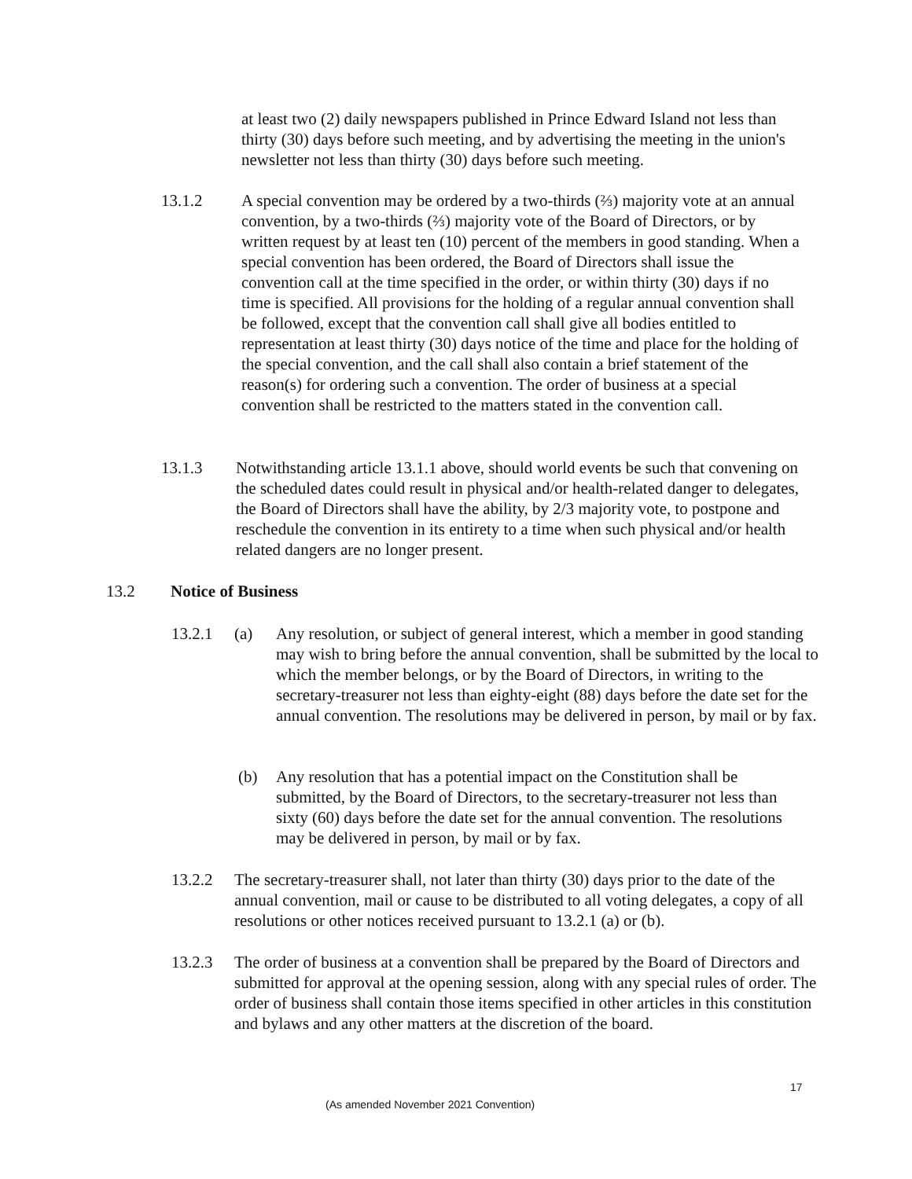at least two (2) daily newspapers published in Prince Edward Island not less than thirty (30) days before such meeting, and by advertising the meeting in the union's newsletter not less than thirty (30) days before such meeting.
13.1.2 A special convention may be ordered by a two-thirds (⅔) majority vote at an annual convention, by a two-thirds (⅔) majority vote of the Board of Directors, or by written request by at least ten (10) percent of the members in good standing. When a special convention has been ordered, the Board of Directors shall issue the convention call at the time specified in the order, or within thirty (30) days if no time is specified. All provisions for the holding of a regular annual convention shall be followed, except that the convention call shall give all bodies entitled to representation at least thirty (30) days notice of the time and place for the holding of the special convention, and the call shall also contain a brief statement of the reason(s) for ordering such a convention. The order of business at a special convention shall be restricted to the matters stated in the convention call.
13.1.3 Notwithstanding article 13.1.1 above, should world events be such that convening on the scheduled dates could result in physical and/or health-related danger to delegates, the Board of Directors shall have the ability, by 2/3 majority vote, to postpone and reschedule the convention in its entirety to a time when such physical and/or health related dangers are no longer present.
13.2 Notice of Business
13.2.1 (a) Any resolution, or subject of general interest, which a member in good standing may wish to bring before the annual convention, shall be submitted by the local to which the member belongs, or by the Board of Directors, in writing to the secretary-treasurer not less than eighty-eight (88) days before the date set for the annual convention. The resolutions may be delivered in person, by mail or by fax.
(b) Any resolution that has a potential impact on the Constitution shall be submitted, by the Board of Directors, to the secretary-treasurer not less than sixty (60) days before the date set for the annual convention. The resolutions may be delivered in person, by mail or by fax.
13.2.2 The secretary-treasurer shall, not later than thirty (30) days prior to the date of the annual convention, mail or cause to be distributed to all voting delegates, a copy of all resolutions or other notices received pursuant to 13.2.1 (a) or (b).
13.2.3 The order of business at a convention shall be prepared by the Board of Directors and submitted for approval at the opening session, along with any special rules of order. The order of business shall contain those items specified in other articles in this constitution and bylaws and any other matters at the discretion of the board.
17
(As amended November 2021 Convention)